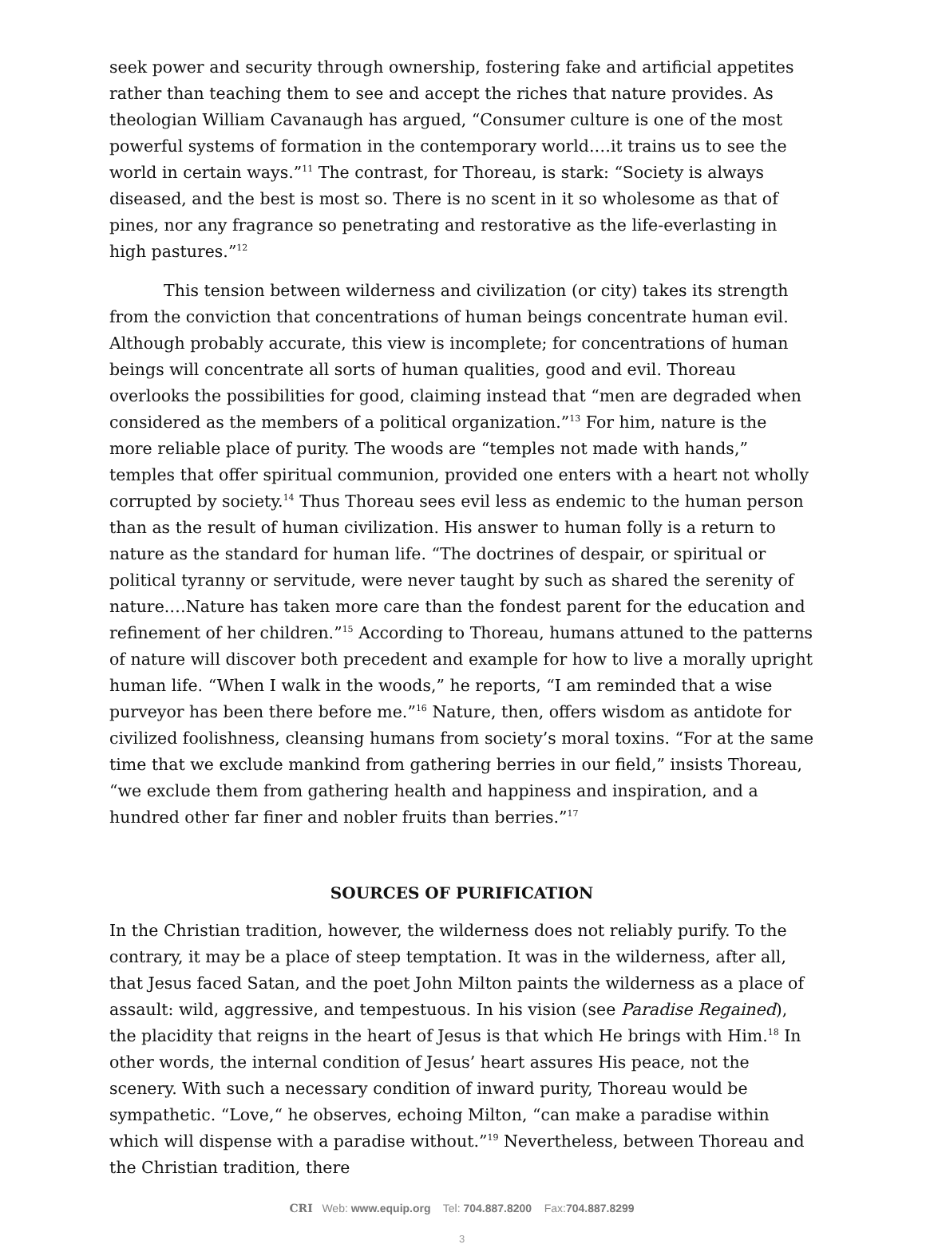seek power and security through ownership, fostering fake and artificial appetites rather than teaching them to see and accept the riches that nature provides. As theologian William Cavanaugh has argued, “Consumer culture is one of the most powerful systems of formation in the contemporary world.…it trains us to see the world in certain ways.”<sup>11</sup> The contrast, for Thoreau, is stark: “Society is always diseased, and the best is most so. There is no scent in it so wholesome as that of pines, nor any fragrance so penetrating and restorative as the life-everlasting in high pastures.”<sup>12</sup>
This tension between wilderness and civilization (or city) takes its strength from the conviction that concentrations of human beings concentrate human evil. Although probably accurate, this view is incomplete; for concentrations of human beings will concentrate all sorts of human qualities, good and evil. Thoreau overlooks the possibilities for good, claiming instead that “men are degraded when considered as the members of a political organization.”<sup>13</sup> For him, nature is the more reliable place of purity. The woods are “temples not made with hands,” temples that offer spiritual communion, provided one enters with a heart not wholly corrupted by society.<sup>14</sup> Thus Thoreau sees evil less as endemic to the human person than as the result of human civilization. His answer to human folly is a return to nature as the standard for human life. “The doctrines of despair, or spiritual or political tyranny or servitude, were never taught by such as shared the serenity of nature.…Nature has taken more care than the fondest parent for the education and refinement of her children.”<sup>15</sup> According to Thoreau, humans attuned to the patterns of nature will discover both precedent and example for how to live a morally upright human life. “When I walk in the woods,” he reports, “I am reminded that a wise purveyor has been there before me.”<sup>16</sup> Nature, then, offers wisdom as antidote for civilized foolishness, cleansing humans from society’s moral toxins. “For at the same time that we exclude mankind from gathering berries in our field,” insists Thoreau, “we exclude them from gathering health and happiness and inspiration, and a hundred other far finer and nobler fruits than berries.”<sup>17</sup>
SOURCES OF PURIFICATION
In the Christian tradition, however, the wilderness does not reliably purify. To the contrary, it may be a place of steep temptation. It was in the wilderness, after all, that Jesus faced Satan, and the poet John Milton paints the wilderness as a place of assault: wild, aggressive, and tempestuous. In his vision (see Paradise Regained), the placidity that reigns in the heart of Jesus is that which He brings with Him.<sup>18</sup> In other words, the internal condition of Jesus’ heart assures His peace, not the scenery. With such a necessary condition of inward purity, Thoreau would be sympathetic. “Love,“ he observes, echoing Milton, “can make a paradise within which will dispense with a paradise without.”<sup>19</sup> Nevertheless, between Thoreau and the Christian tradition, there
CRI Web: www.equip.org Tel: 704.887.8200 Fax:704.887.8299
3